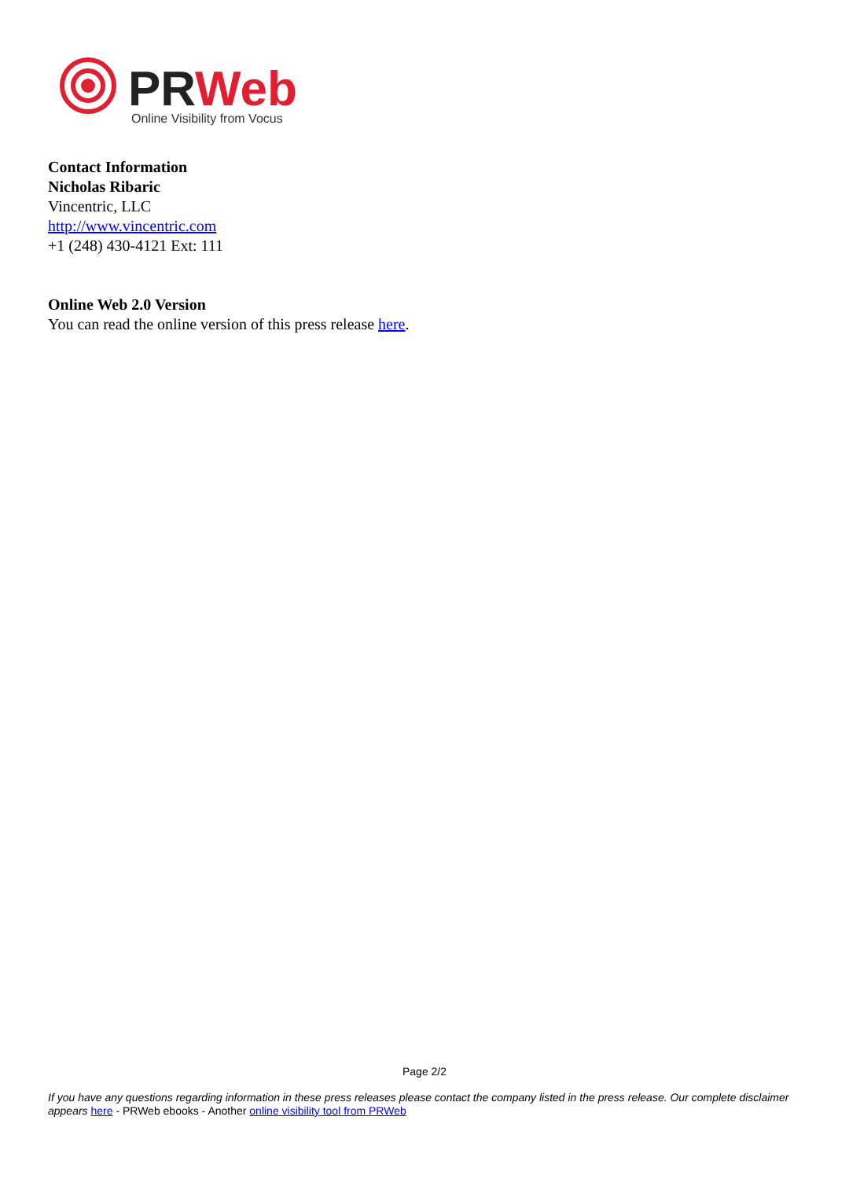PRWeb
Online Visibility from Vocus
Contact Information
Nicholas Ribaric
Vincentric, LLC
http://www.vincentric.com
+1 (248) 430-4121 Ext: 111
Online Web 2.0 Version
You can read the online version of this press release here.
Page 2/2
If you have any questions regarding information in these press releases please contact the company listed in the press release. Our complete disclaimer appears here - PRWeb ebooks - Another online visibility tool from PRWeb